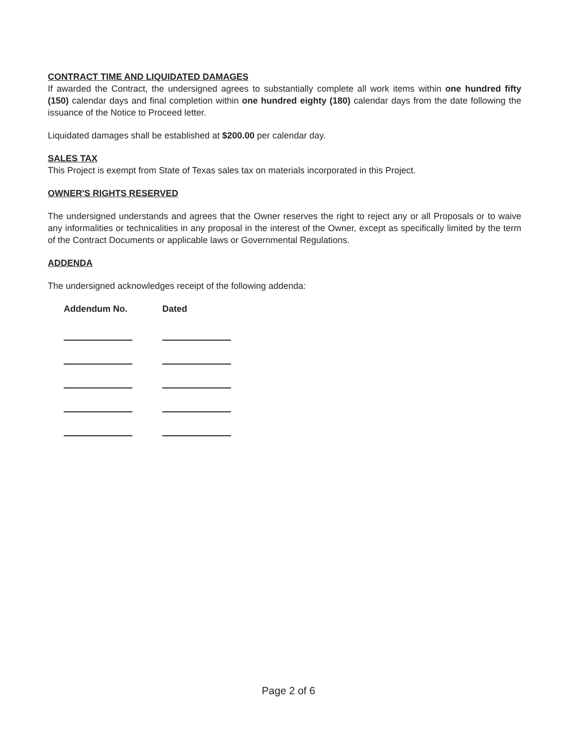CONTRACT TIME AND LIQUIDATED DAMAGES
If awarded the Contract, the undersigned agrees to substantially complete all work items within one hundred fifty (150) calendar days and final completion within one hundred eighty (180) calendar days from the date following the issuance of the Notice to Proceed letter.
Liquidated damages shall be established at $200.00 per calendar day.
SALES TAX
This Project is exempt from State of Texas sales tax on materials incorporated in this Project.
OWNER'S RIGHTS RESERVED
The undersigned understands and agrees that the Owner reserves the right to reject any or all Proposals or to waive any informalities or technicalities in any proposal in the interest of the Owner, except as specifically limited by the term of the Contract Documents or applicable laws or Governmental Regulations.
ADDENDA
The undersigned acknowledges receipt of the following addenda:
| Addendum No. | Dated |
| --- | --- |
Page 2 of 6